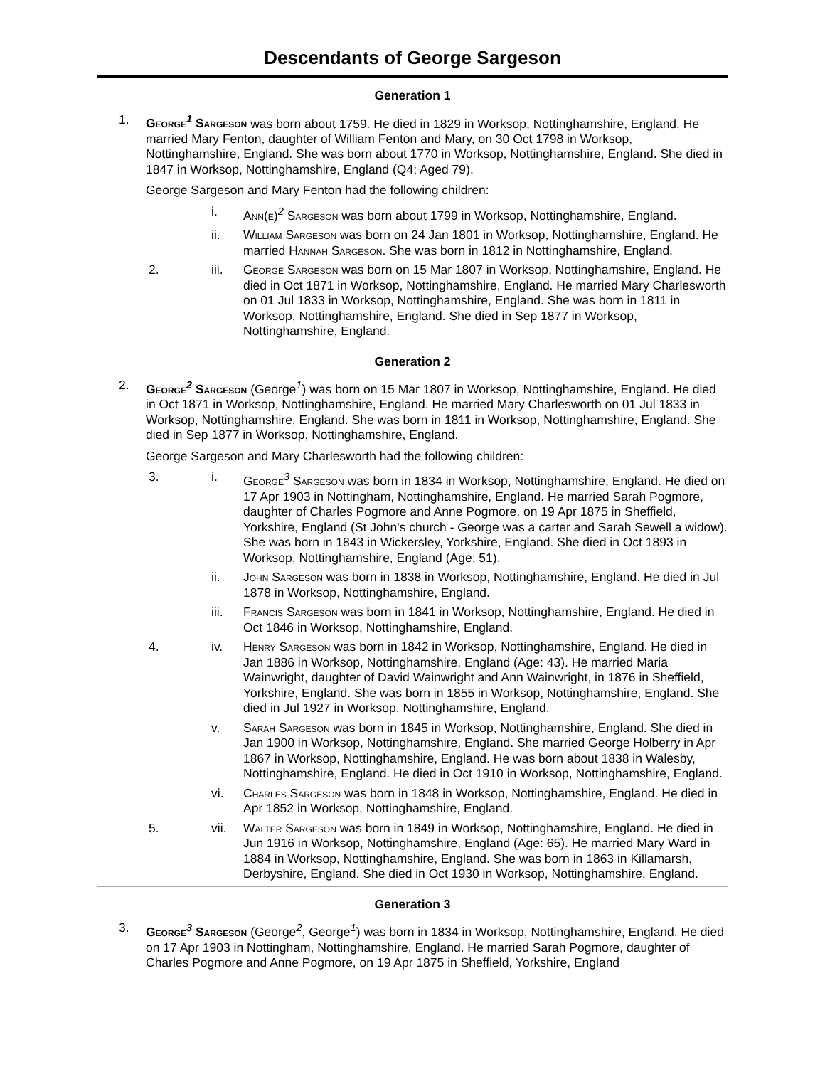Descendants of George Sargeson
Generation 1
1. George<sup>1</sup> Sargeson was born about 1759. He died in 1829 in Worksop, Nottinghamshire, England. He married Mary Fenton, daughter of William Fenton and Mary, on 30 Oct 1798 in Worksop, Nottinghamshire, England. She was born about 1770 in Worksop, Nottinghamshire, England. She died in 1847 in Worksop, Nottinghamshire, England (Q4; Aged 79).
George Sargeson and Mary Fenton had the following children:
i. Ann(e)<sup>2</sup> Sargeson was born about 1799 in Worksop, Nottinghamshire, England.
ii. William Sargeson was born on 24 Jan 1801 in Worksop, Nottinghamshire, England. He married Hannah Sargeson. She was born in 1812 in Nottinghamshire, England.
2. iii. George Sargeson was born on 15 Mar 1807 in Worksop, Nottinghamshire, England. He died in Oct 1871 in Worksop, Nottinghamshire, England. He married Mary Charlesworth on 01 Jul 1833 in Worksop, Nottinghamshire, England. She was born in 1811 in Worksop, Nottinghamshire, England. She died in Sep 1877 in Worksop, Nottinghamshire, England.
Generation 2
2. George<sup>2</sup> Sargeson (George<sup>1</sup>) was born on 15 Mar 1807 in Worksop, Nottinghamshire, England. He died in Oct 1871 in Worksop, Nottinghamshire, England. He married Mary Charlesworth on 01 Jul 1833 in Worksop, Nottinghamshire, England. She was born in 1811 in Worksop, Nottinghamshire, England. She died in Sep 1877 in Worksop, Nottinghamshire, England.
George Sargeson and Mary Charlesworth had the following children:
3. i. George<sup>3</sup> Sargeson was born in 1834 in Worksop, Nottinghamshire, England. He died on 17 Apr 1903 in Nottingham, Nottinghamshire, England. He married Sarah Pogmore, daughter of Charles Pogmore and Anne Pogmore, on 19 Apr 1875 in Sheffield, Yorkshire, England (St John's church - George was a carter and Sarah Sewell a widow). She was born in 1843 in Wickersley, Yorkshire, England. She died in Oct 1893 in Worksop, Nottinghamshire, England (Age: 51).
ii. John Sargeson was born in 1838 in Worksop, Nottinghamshire, England. He died in Jul 1878 in Worksop, Nottinghamshire, England.
iii. Francis Sargeson was born in 1841 in Worksop, Nottinghamshire, England. He died in Oct 1846 in Worksop, Nottinghamshire, England.
4. iv. Henry Sargeson was born in 1842 in Worksop, Nottinghamshire, England. He died in Jan 1886 in Worksop, Nottinghamshire, England (Age: 43). He married Maria Wainwright, daughter of David Wainwright and Ann Wainwright, in 1876 in Sheffield, Yorkshire, England. She was born in 1855 in Worksop, Nottinghamshire, England. She died in Jul 1927 in Worksop, Nottinghamshire, England.
v. Sarah Sargeson was born in 1845 in Worksop, Nottinghamshire, England. She died in Jan 1900 in Worksop, Nottinghamshire, England. She married George Holberry in Apr 1867 in Worksop, Nottinghamshire, England. He was born about 1838 in Walesby, Nottinghamshire, England. He died in Oct 1910 in Worksop, Nottinghamshire, England.
vi. Charles Sargeson was born in 1848 in Worksop, Nottinghamshire, England. He died in Apr 1852 in Worksop, Nottinghamshire, England.
5. vii. Walter Sargeson was born in 1849 in Worksop, Nottinghamshire, England. He died in Jun 1916 in Worksop, Nottinghamshire, England (Age: 65). He married Mary Ward in 1884 in Worksop, Nottinghamshire, England. She was born in 1863 in Killamarsh, Derbyshire, England. She died in Oct 1930 in Worksop, Nottinghamshire, England.
Generation 3
3. George<sup>3</sup> Sargeson (George<sup>2</sup>, George<sup>1</sup>) was born in 1834 in Worksop, Nottinghamshire, England. He died on 17 Apr 1903 in Nottingham, Nottinghamshire, England. He married Sarah Pogmore, daughter of Charles Pogmore and Anne Pogmore, on 19 Apr 1875 in Sheffield, Yorkshire, England